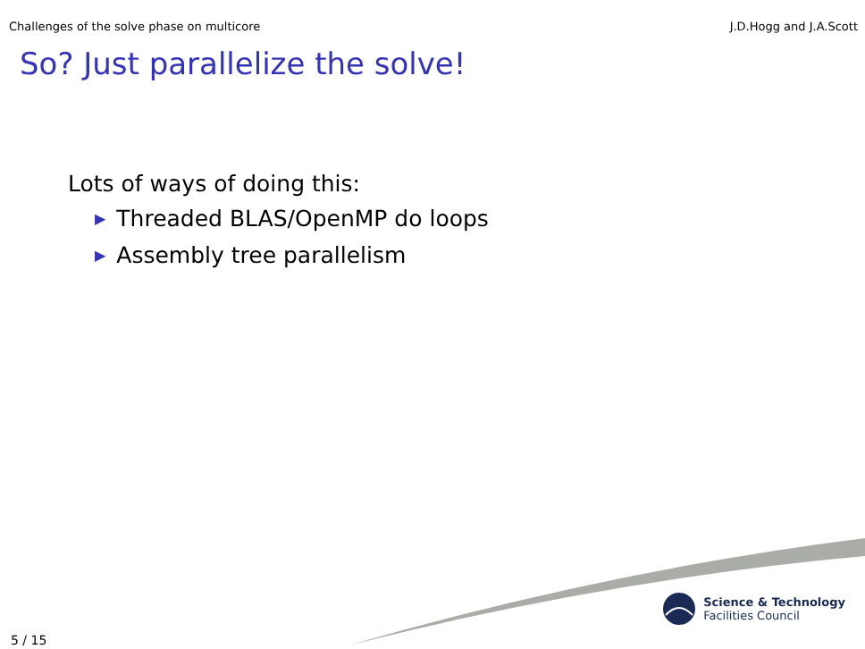Challenges of the solve phase on multicore J.D.Hogg and J.A.Scott
So? Just parallelize the solve!
Lots of ways of doing this:
▶ Threaded BLAS/OpenMP do loops
▶ Assembly tree parallelism
Science & Technology
Facilities Council
5 / 15